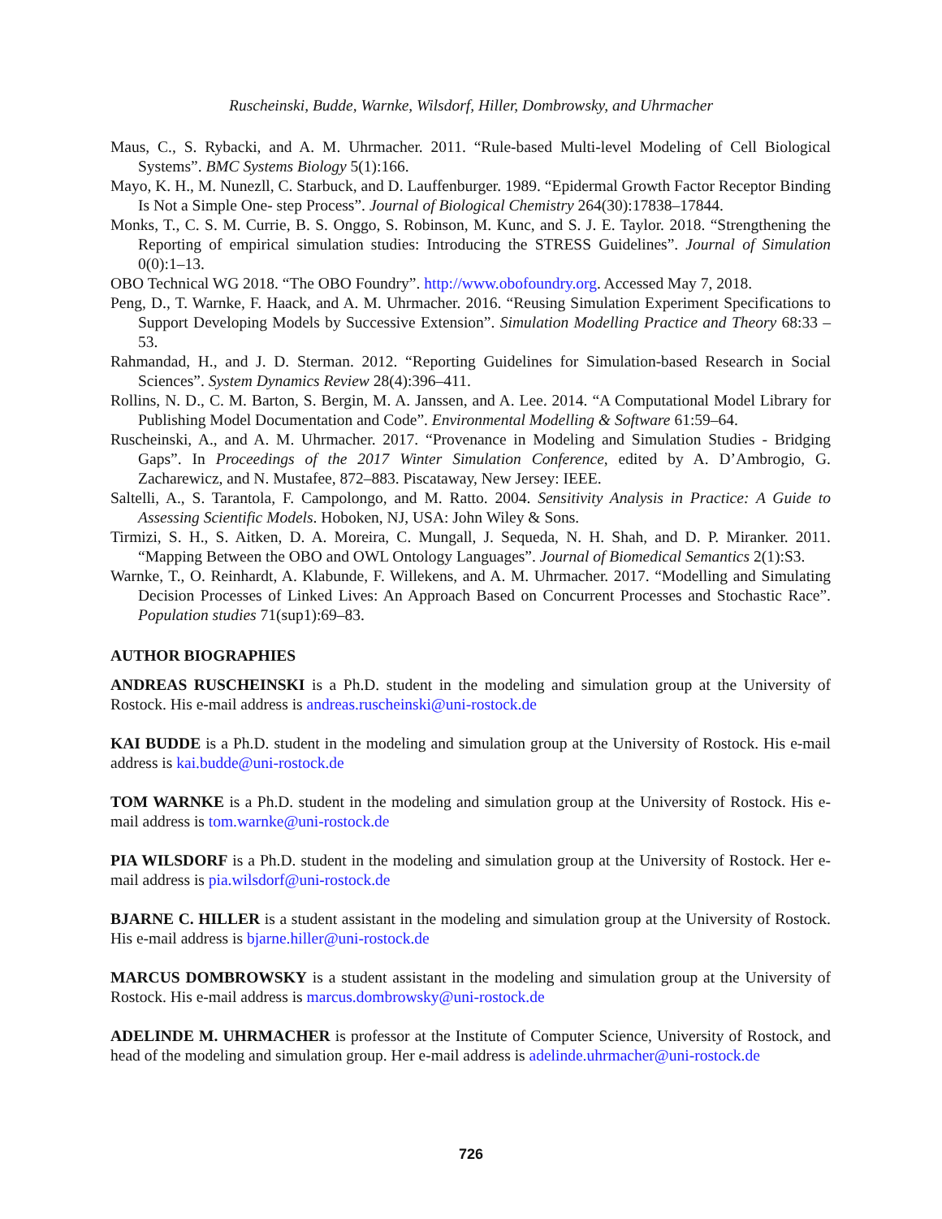Ruscheinski, Budde, Warnke, Wilsdorf, Hiller, Dombrowsky, and Uhrmacher
Maus, C., S. Rybacki, and A. M. Uhrmacher. 2011. “Rule-based Multi-level Modeling of Cell Biological Systems”. BMC Systems Biology 5(1):166.
Mayo, K. H., M. Nunezll, C. Starbuck, and D. Lauffenburger. 1989. “Epidermal Growth Factor Receptor Binding Is Not a Simple One- step Process”. Journal of Biological Chemistry 264(30):17838–17844.
Monks, T., C. S. M. Currie, B. S. Onggo, S. Robinson, M. Kunc, and S. J. E. Taylor. 2018. “Strengthening the Reporting of empirical simulation studies: Introducing the STRESS Guidelines”. Journal of Simulation 0(0):1–13.
OBO Technical WG 2018. “The OBO Foundry”. http://www.obofoundry.org. Accessed May 7, 2018.
Peng, D., T. Warnke, F. Haack, and A. M. Uhrmacher. 2016. “Reusing Simulation Experiment Specifications to Support Developing Models by Successive Extension”. Simulation Modelling Practice and Theory 68:33 – 53.
Rahmandad, H., and J. D. Sterman. 2012. “Reporting Guidelines for Simulation-based Research in Social Sciences”. System Dynamics Review 28(4):396–411.
Rollins, N. D., C. M. Barton, S. Bergin, M. A. Janssen, and A. Lee. 2014. “A Computational Model Library for Publishing Model Documentation and Code”. Environmental Modelling & Software 61:59–64.
Ruscheinski, A., and A. M. Uhrmacher. 2017. “Provenance in Modeling and Simulation Studies - Bridging Gaps”. In Proceedings of the 2017 Winter Simulation Conference, edited by A. D’Ambrogio, G. Zacharewicz, and N. Mustafee, 872–883. Piscataway, New Jersey: IEEE.
Saltelli, A., S. Tarantola, F. Campolongo, and M. Ratto. 2004. Sensitivity Analysis in Practice: A Guide to Assessing Scientific Models. Hoboken, NJ, USA: John Wiley & Sons.
Tirmizi, S. H., S. Aitken, D. A. Moreira, C. Mungall, J. Sequeda, N. H. Shah, and D. P. Miranker. 2011. “Mapping Between the OBO and OWL Ontology Languages”. Journal of Biomedical Semantics 2(1):S3.
Warnke, T., O. Reinhardt, A. Klabunde, F. Willekens, and A. M. Uhrmacher. 2017. “Modelling and Simulating Decision Processes of Linked Lives: An Approach Based on Concurrent Processes and Stochastic Race”. Population studies 71(sup1):69–83.
AUTHOR BIOGRAPHIES
ANDREAS RUSCHEINSKI is a Ph.D. student in the modeling and simulation group at the University of Rostock. His e-mail address is andreas.ruscheinski@uni-rostock.de
KAI BUDDE is a Ph.D. student in the modeling and simulation group at the University of Rostock. His e-mail address is kai.budde@uni-rostock.de
TOM WARNKE is a Ph.D. student in the modeling and simulation group at the University of Rostock. His e-mail address is tom.warnke@uni-rostock.de
PIA WILSDORF is a Ph.D. student in the modeling and simulation group at the University of Rostock. Her e-mail address is pia.wilsdorf@uni-rostock.de
BJARNE C. HILLER is a student assistant in the modeling and simulation group at the University of Rostock. His e-mail address is bjarne.hiller@uni-rostock.de
MARCUS DOMBROWSKY is a student assistant in the modeling and simulation group at the University of Rostock. His e-mail address is marcus.dombrowsky@uni-rostock.de
ADELINDE M. UHRMACHER is professor at the Institute of Computer Science, University of Rostock, and head of the modeling and simulation group. Her e-mail address is adelinde.uhrmacher@uni-rostock.de
726